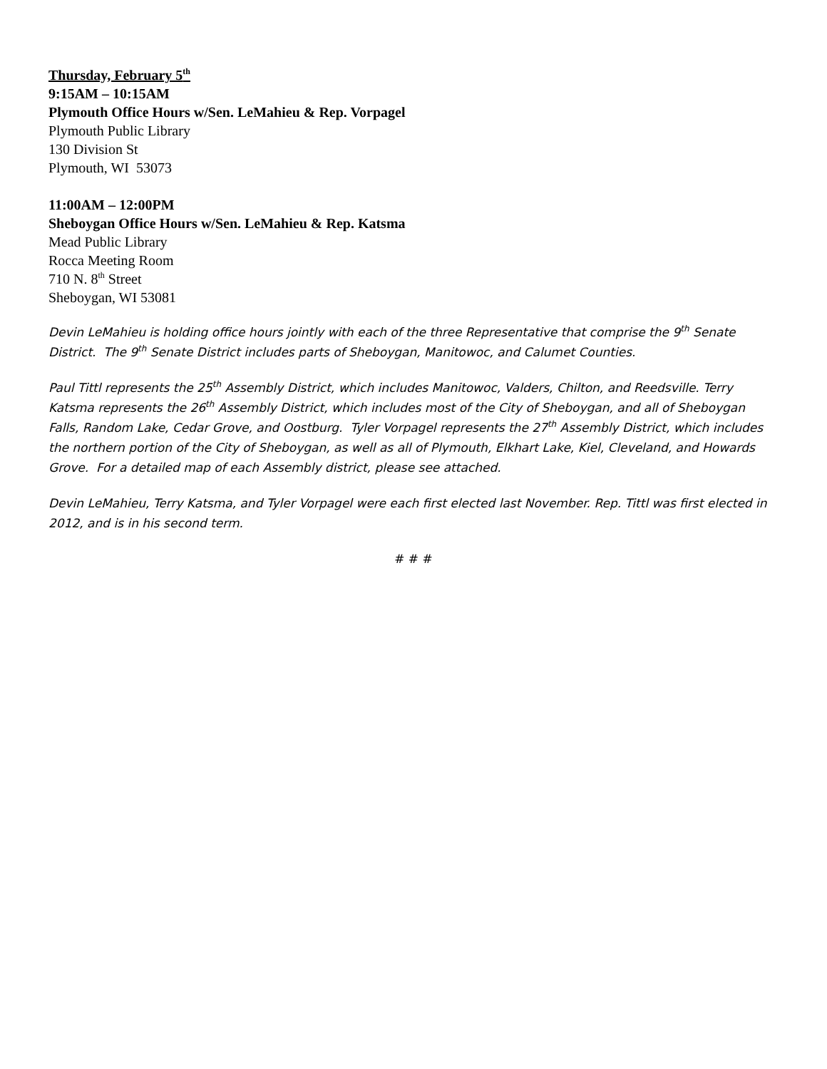Thursday, February 5<sup>th</sup>
9:15AM – 10:15AM
Plymouth Office Hours w/Sen. LeMahieu & Rep. Vorpagel
Plymouth Public Library
130 Division St
Plymouth, WI 53073
11:00AM – 12:00PM
Sheboygan Office Hours w/Sen. LeMahieu & Rep. Katsma
Mead Public Library
Rocca Meeting Room
710 N. 8<sup>th</sup> Street
Sheboygan, WI 53081
Devin LeMahieu is holding office hours jointly with each of the three Representative that comprise the 9<sup>th</sup> Senate District. The 9<sup>th</sup> Senate District includes parts of Sheboygan, Manitowoc, and Calumet Counties.
Paul Tittl represents the 25<sup>th</sup> Assembly District, which includes Manitowoc, Valders, Chilton, and Reedsville. Terry Katsma represents the 26<sup>th</sup> Assembly District, which includes most of the City of Sheboygan, and all of Sheboygan Falls, Random Lake, Cedar Grove, and Oostburg. Tyler Vorpagel represents the 27<sup>th</sup> Assembly District, which includes the northern portion of the City of Sheboygan, as well as all of Plymouth, Elkhart Lake, Kiel, Cleveland, and Howards Grove. For a detailed map of each Assembly district, please see attached.
Devin LeMahieu, Terry Katsma, and Tyler Vorpagel were each first elected last November. Rep. Tittl was first elected in 2012, and is in his second term.
# # #